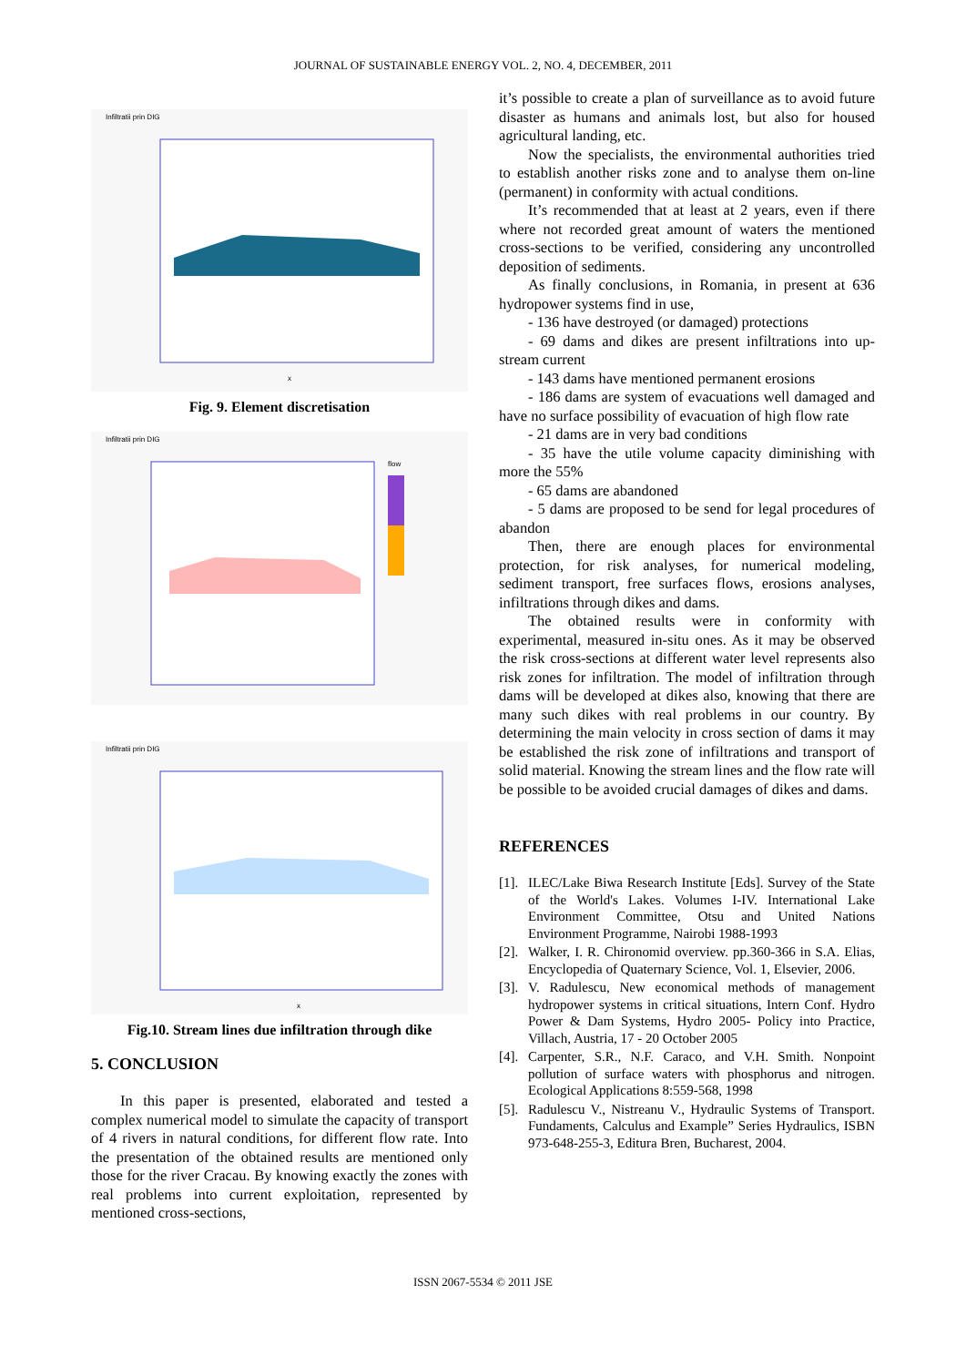JOURNAL OF SUSTAINABLE ENERGY VOL. 2, NO. 4, DECEMBER, 2011
Infiltratii prin DIG
x
Fig. 9. Element discretisation
Infiltratii prin DIG
flow
Infiltratii prin DIG
x
Fig.10. Stream lines due infiltration through dike
5. CONCLUSION
In this paper is presented, elaborated and tested a complex numerical model to simulate the capacity of transport of 4 rivers in natural conditions, for different flow rate. Into the presentation of the obtained results are mentioned only those for the river Cracau. By knowing exactly the zones with real problems into current exploitation, represented by mentioned cross-sections,
it’s possible to create a plan of surveillance as to avoid future disaster as humans and animals lost, but also for housed agricultural landing, etc.
Now the specialists, the environmental authorities tried to establish another risks zone and to analyse them on-line (permanent) in conformity with actual conditions.
It’s recommended that at least at 2 years, even if there where not recorded great amount of waters the mentioned cross-sections to be verified, considering any uncontrolled deposition of sediments.
As finally conclusions, in Romania, in present at 636 hydropower systems find in use,
- 136 have destroyed (or damaged) protections
- 69 dams and dikes are present infiltrations into up-stream current
- 143 dams have mentioned permanent erosions
- 186 dams are system of evacuations well damaged and have no surface possibility of evacuation of high flow rate
- 21 dams are in very bad conditions
- 35 have the utile volume capacity diminishing with more the 55%
- 65 dams are abandoned
- 5 dams are proposed to be send for legal procedures of abandon
Then, there are enough places for environmental protection, for risk analyses, for numerical modeling, sediment transport, free surfaces flows, erosions analyses, infiltrations through dikes and dams.
The obtained results were in conformity with experimental, measured in-situ ones. As it may be observed the risk cross-sections at different water level represents also risk zones for infiltration. The model of infiltration through dams will be developed at dikes also, knowing that there are many such dikes with real problems in our country. By determining the main velocity in cross section of dams it may be established the risk zone of infiltrations and transport of solid material. Knowing the stream lines and the flow rate will be possible to be avoided crucial damages of dikes and dams.
REFERENCES
[1]. ILEC/Lake Biwa Research Institute [Eds]. Survey of the State of the World's Lakes. Volumes I-IV. International Lake Environment Committee, Otsu and United Nations Environment Programme, Nairobi 1988-1993
[2]. Walker, I. R. Chironomid overview. pp.360-366 in S.A. Elias, Encyclopedia of Quaternary Science, Vol. 1, Elsevier, 2006.
[3]. V. Radulescu, New economical methods of management hydropower systems in critical situations, Intern Conf. Hydro Power & Dam Systems, Hydro 2005- Policy into Practice, Villach, Austria, 17 - 20 October 2005
[4]. Carpenter, S.R., N.F. Caraco, and V.H. Smith. Nonpoint pollution of surface waters with phosphorus and nitrogen. Ecological Applications 8:559-568, 1998
[5]. Radulescu V., Nistreanu V., Hydraulic Systems of Transport. Fundaments, Calculus and Example” Series Hydraulics, ISBN 973-648-255-3, Editura Bren, Bucharest, 2004.
ISSN 2067-5534 © 2011 JSE